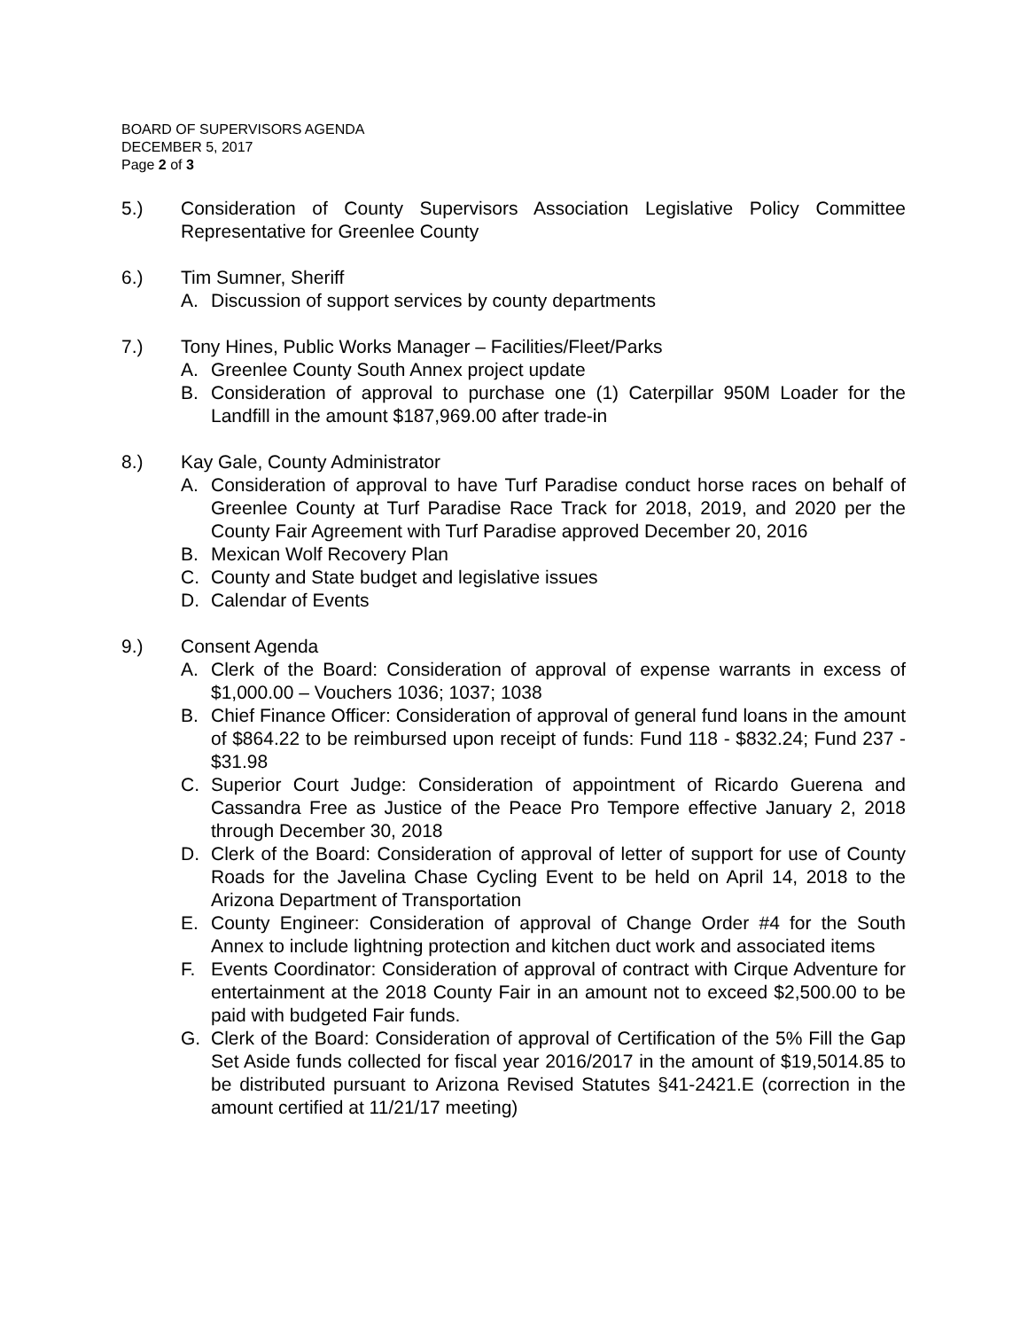BOARD OF SUPERVISORS AGENDA
DECEMBER 5, 2017
Page 2 of 3
5.) Consideration of County Supervisors Association Legislative Policy Committee Representative for Greenlee County
6.) Tim Sumner, Sheriff
A. Discussion of support services by county departments
7.) Tony Hines, Public Works Manager – Facilities/Fleet/Parks
A. Greenlee County South Annex project update
B. Consideration of approval to purchase one (1) Caterpillar 950M Loader for the Landfill in the amount $187,969.00 after trade-in
8.) Kay Gale, County Administrator
A. Consideration of approval to have Turf Paradise conduct horse races on behalf of Greenlee County at Turf Paradise Race Track for 2018, 2019, and 2020 per the County Fair Agreement with Turf Paradise approved December 20, 2016
B. Mexican Wolf Recovery Plan
C. County and State budget and legislative issues
D. Calendar of Events
9.) Consent Agenda
A. Clerk of the Board: Consideration of approval of expense warrants in excess of $1,000.00 – Vouchers 1036; 1037; 1038
B. Chief Finance Officer: Consideration of approval of general fund loans in the amount of $864.22 to be reimbursed upon receipt of funds: Fund 118 - $832.24; Fund 237 - $31.98
C. Superior Court Judge: Consideration of appointment of Ricardo Guerena and Cassandra Free as Justice of the Peace Pro Tempore effective January 2, 2018 through December 30, 2018
D. Clerk of the Board: Consideration of approval of letter of support for use of County Roads for the Javelina Chase Cycling Event to be held on April 14, 2018 to the Arizona Department of Transportation
E. County Engineer: Consideration of approval of Change Order #4 for the South Annex to include lightning protection and kitchen duct work and associated items
F. Events Coordinator: Consideration of approval of contract with Cirque Adventure for entertainment at the 2018 County Fair in an amount not to exceed $2,500.00 to be paid with budgeted Fair funds.
G. Clerk of the Board: Consideration of approval of Certification of the 5% Fill the Gap Set Aside funds collected for fiscal year 2016/2017 in the amount of $19,5014.85 to be distributed pursuant to Arizona Revised Statutes §41-2421.E (correction in the amount certified at 11/21/17 meeting)